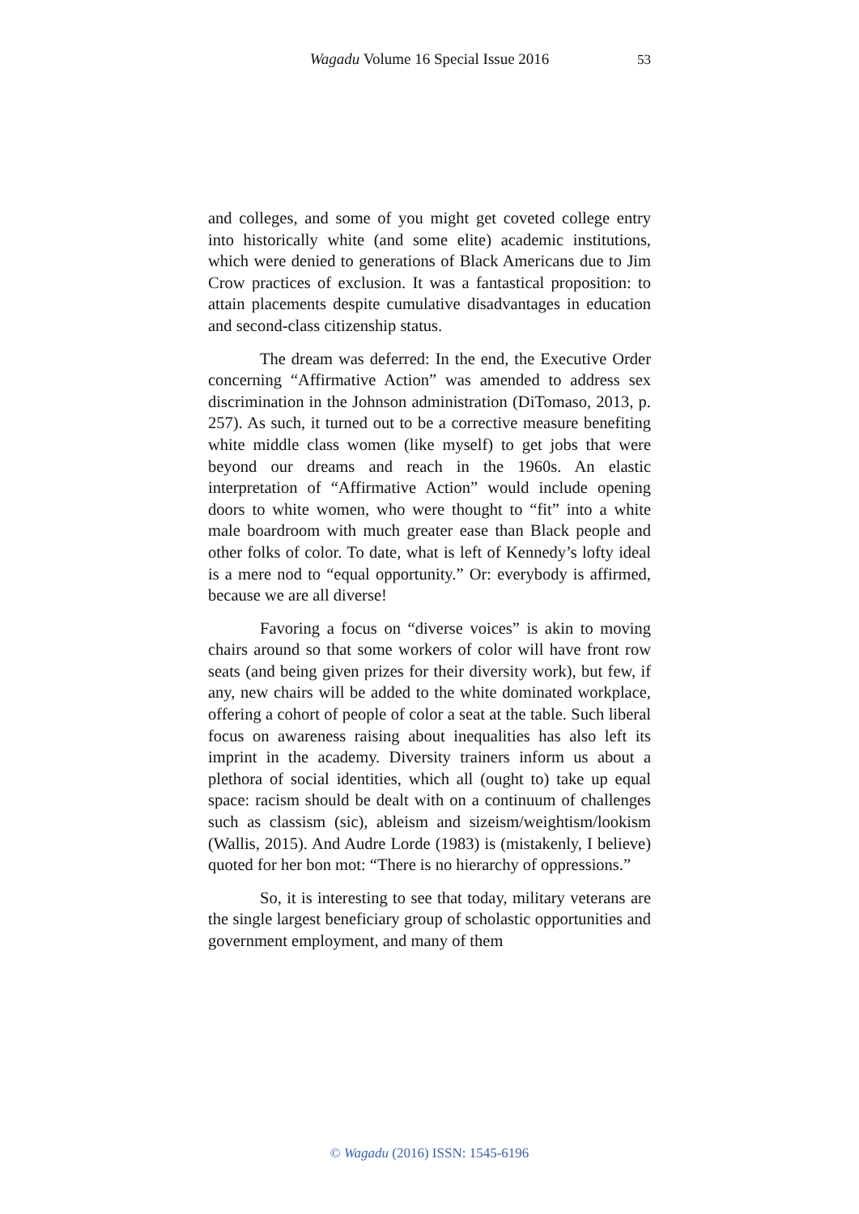Wagadu Volume 16 Special Issue 2016 53
and colleges, and some of you might get coveted college entry into historically white (and some elite) academic institutions, which were denied to generations of Black Americans due to Jim Crow practices of exclusion. It was a fantastical proposition: to attain placements despite cumulative disadvantages in education and second-class citizenship status.
The dream was deferred: In the end, the Executive Order concerning “Affirmative Action” was amended to address sex discrimination in the Johnson administration (DiTomaso, 2013, p. 257). As such, it turned out to be a corrective measure benefiting white middle class women (like myself) to get jobs that were beyond our dreams and reach in the 1960s. An elastic interpretation of “Affirmative Action” would include opening doors to white women, who were thought to “fit” into a white male boardroom with much greater ease than Black people and other folks of color. To date, what is left of Kennedy’s lofty ideal is a mere nod to “equal opportunity.” Or: everybody is affirmed, because we are all diverse!
Favoring a focus on “diverse voices” is akin to moving chairs around so that some workers of color will have front row seats (and being given prizes for their diversity work), but few, if any, new chairs will be added to the white dominated workplace, offering a cohort of people of color a seat at the table. Such liberal focus on awareness raising about inequalities has also left its imprint in the academy. Diversity trainers inform us about a plethora of social identities, which all (ought to) take up equal space: racism should be dealt with on a continuum of challenges such as classism (sic), ableism and sizeism/weightism/lookism (Wallis, 2015). And Audre Lorde (1983) is (mistakenly, I believe) quoted for her bon mot: “There is no hierarchy of oppressions.”
So, it is interesting to see that today, military veterans are the single largest beneficiary group of scholastic opportunities and government employment, and many of them
© Wagadu (2016) ISSN: 1545-6196